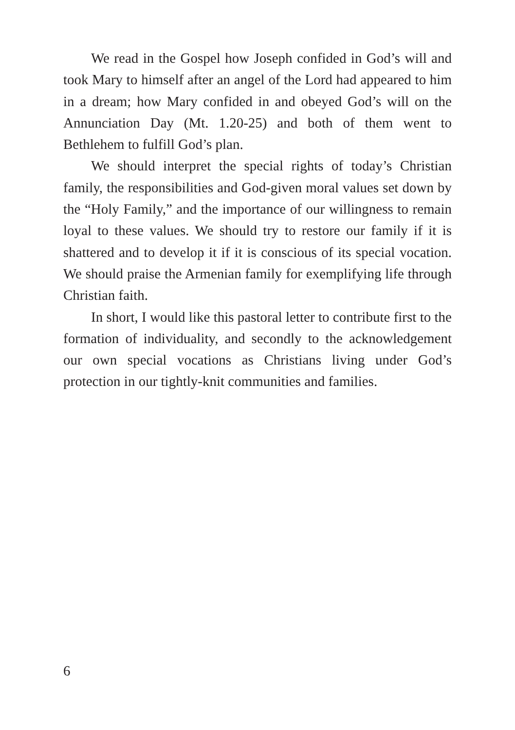We read in the Gospel how Joseph confided in God’s will and took Mary to himself after an angel of the Lord had appeared to him in a dream; how Mary confided in and obeyed God’s will on the Annunciation Day (Mt. 1.20-25) and both of them went to Bethlehem to fulfill God’s plan.
We should interpret the special rights of today’s Christian family, the responsibilities and God-given moral values set down by the “Holy Family,” and the importance of our willingness to remain loyal to these values. We should try to restore our family if it is shattered and to develop it if it is conscious of its special vocation. We should praise the Armenian family for exemplifying life through Christian faith.
In short, I would like this pastoral letter to contribute first to the formation of individuality, and secondly to the acknowledgement our own special vocations as Christians living under God’s protection in our tightly-knit communities and families.
6